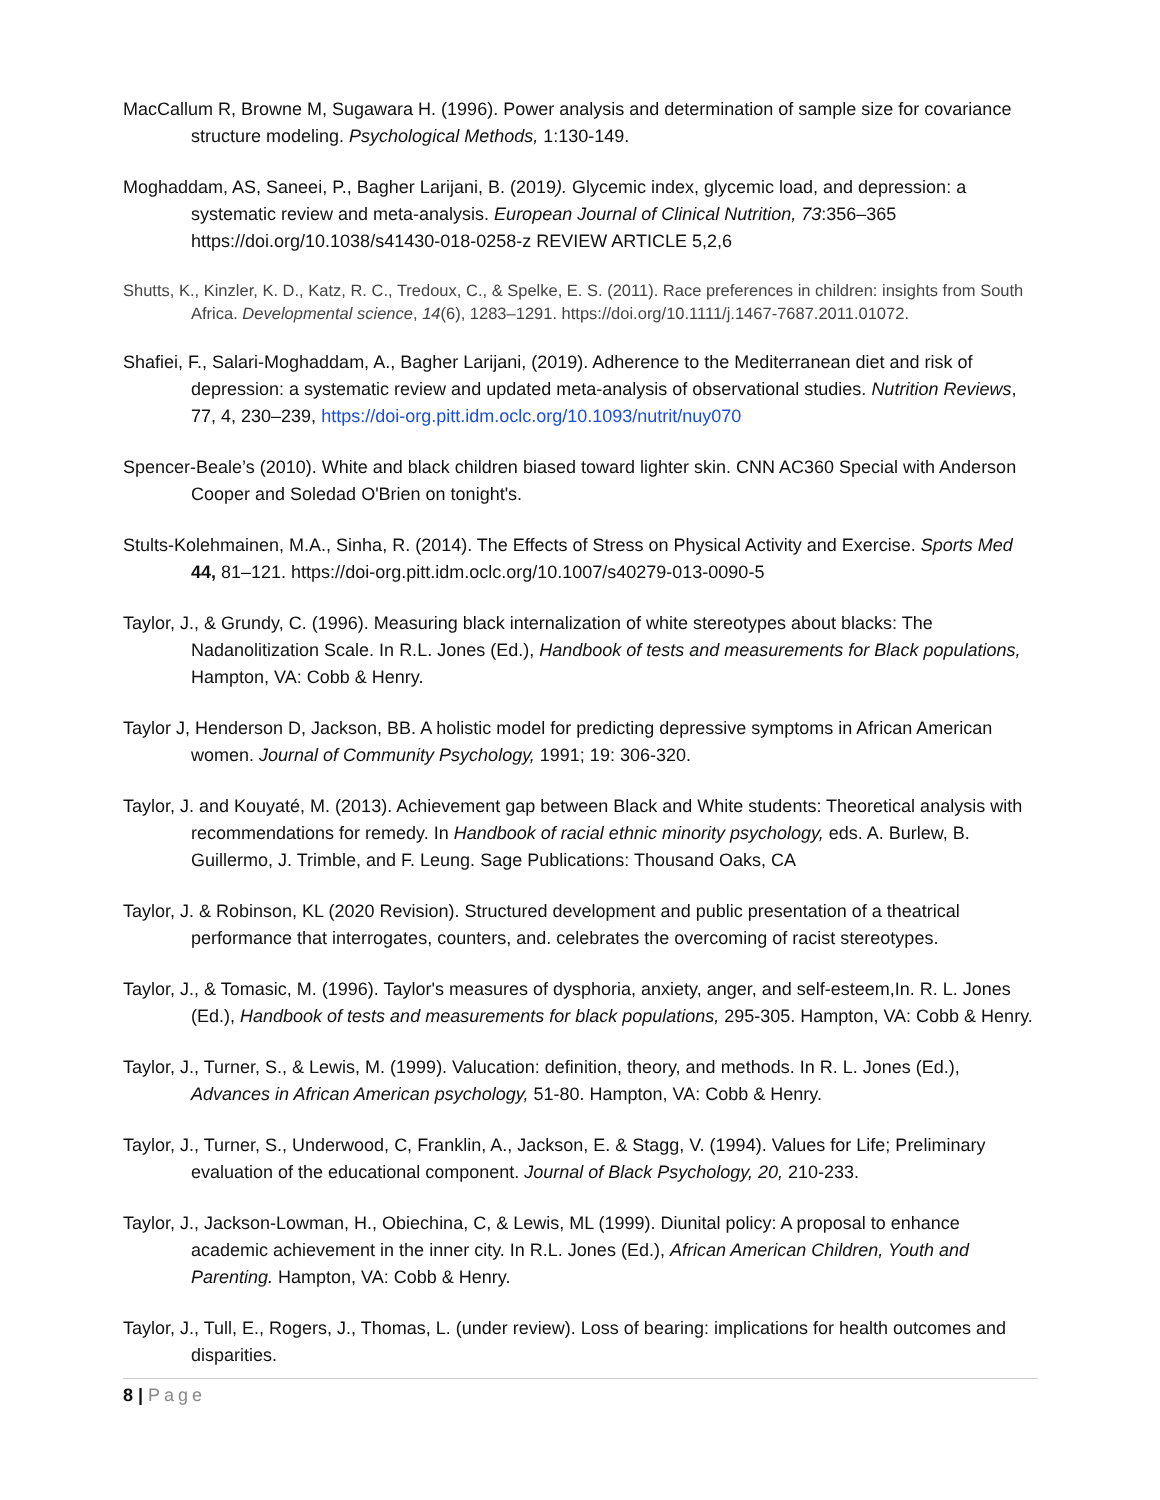MacCallum R, Browne M, Sugawara H. (1996). Power analysis and determination of sample size for covariance structure modeling. Psychological Methods, 1:130-149.
Moghaddam, AS, Saneei, P., Bagher Larijani, B. (2019). Glycemic index, glycemic load, and depression: a systematic review and meta-analysis. European Journal of Clinical Nutrition, 73:356–365 https://doi.org/10.1038/s41430-018-0258-z REVIEW ARTICLE 5,2,6
Shutts, K., Kinzler, K. D., Katz, R. C., Tredoux, C., & Spelke, E. S. (2011). Race preferences in children: insights from South Africa. Developmental science, 14(6), 1283–1291. https://doi.org/10.1111/j.1467-7687.2011.01072.
Shafiei, F., Salari-Moghaddam, A., Bagher Larijani, (2019). Adherence to the Mediterranean diet and risk of depression: a systematic review and updated meta-analysis of observational studies. Nutrition Reviews, 77, 4, 230–239, https://doi-org.pitt.idm.oclc.org/10.1093/nutrit/nuy070
Spencer-Beale’s (2010). White and black children biased toward lighter skin. CNN AC360 Special with Anderson Cooper and Soledad O'Brien on tonight's.
Stults-Kolehmainen, M.A., Sinha, R. (2014). The Effects of Stress on Physical Activity and Exercise. Sports Med 44, 81–121. https://doi-org.pitt.idm.oclc.org/10.1007/s40279-013-0090-5
Taylor, J., & Grundy, C. (1996). Measuring black internalization of white stereotypes about blacks: The Nadanolitization Scale. In R.L. Jones (Ed.), Handbook of tests and measurements for Black populations, Hampton, VA: Cobb & Henry.
Taylor J, Henderson D, Jackson, BB. A holistic model for predicting depressive symptoms in African American women. Journal of Community Psychology, 1991; 19: 306-320.
Taylor, J. and Kouyaté, M. (2013). Achievement gap between Black and White students: Theoretical analysis with recommendations for remedy. In Handbook of racial ethnic minority psychology, eds. A. Burlew, B. Guillermo, J. Trimble, and F. Leung. Sage Publications: Thousand Oaks, CA
Taylor, J. & Robinson, KL (2020 Revision). Structured development and public presentation of a theatrical performance that interrogates, counters, and. celebrates the overcoming of racist stereotypes.
Taylor, J., & Tomasic, M. (1996). Taylor's measures of dysphoria, anxiety, anger, and self-esteem,In. R. L. Jones (Ed.), Handbook of tests and measurements for black populations, 295-305. Hampton, VA: Cobb & Henry.
Taylor, J., Turner, S., & Lewis, M. (1999). Valucation: definition, theory, and methods. In R. L. Jones (Ed.), Advances in African American psychology, 51-80. Hampton, VA: Cobb & Henry.
Taylor, J., Turner, S., Underwood, C, Franklin, A., Jackson, E. & Stagg, V. (1994). Values for Life; Preliminary evaluation of the educational component. Journal of Black Psychology, 20, 210-233.
Taylor, J., Jackson-Lowman, H., Obiechina, C, & Lewis, ML (1999). Diunital policy: A proposal to enhance academic achievement in the inner city. In R.L. Jones (Ed.), African American Children, Youth and Parenting. Hampton, VA: Cobb & Henry.
Taylor, J., Tull, E., Rogers, J., Thomas, L. (under review). Loss of bearing: implications for health outcomes and disparities.
8 | Page